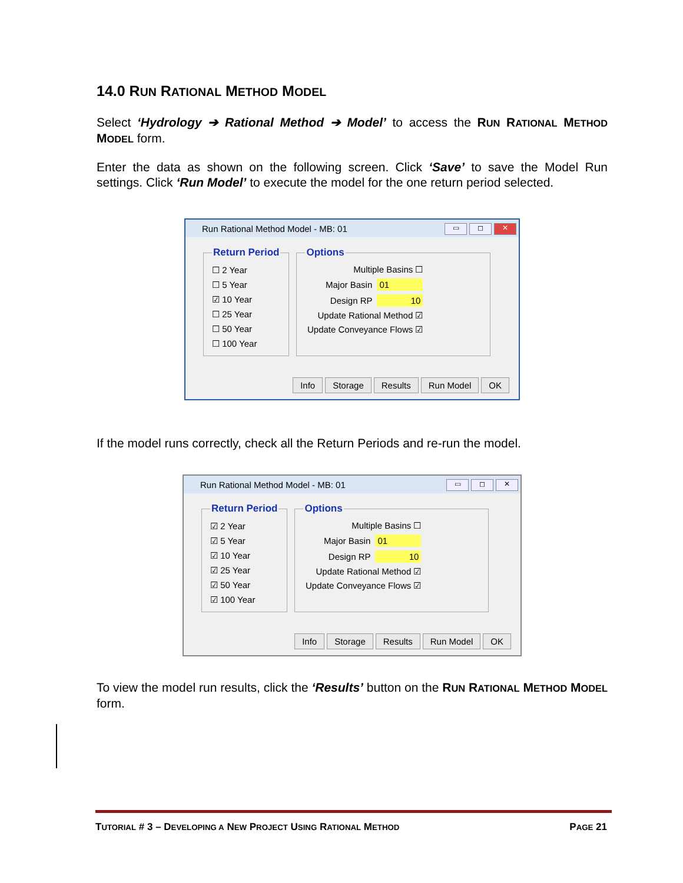14.0 RUN RATIONAL METHOD MODEL
Select ‘Hydrology ➔ Rational Method ➔ Model’ to access the RUN RATIONAL METHOD MODEL form.
Enter the data as shown on the following screen. Click ‘Save’ to save the Model Run settings. Click ‘Run Model’ to execute the model for the one return period selected.
Run Rational Method Model - MB: 01
▭ ◻ ✕
Return Period
☐ 2 Year
☐ 5 Year
☑ 10 Year
☐ 25 Year
☐ 50 Year
☐ 100 Year
Options
Multiple Basins ☐
Major Basin 01
Design RP 10
Update Rational Method ☑
Update Conveyance Flows ☑
Info Storage Results Run Model OK
If the model runs correctly, check all the Return Periods and re-run the model.
Run Rational Method Model - MB: 01
▭ ◻ ✕
Return Period
☑ 2 Year
☑ 5 Year
☑ 10 Year
☑ 25 Year
☑ 50 Year
☑ 100 Year
Options
Multiple Basins ☐
Major Basin 01
Design RP 10
Update Rational Method ☑
Update Conveyance Flows ☑
Info Storage Results Run Model OK
To view the model run results, click the ‘Results’ button on the RUN RATIONAL METHOD MODEL form.
TUTORIAL # 3 – DEVELOPING A NEW PROJECT USING RATIONAL METHOD PAGE 21